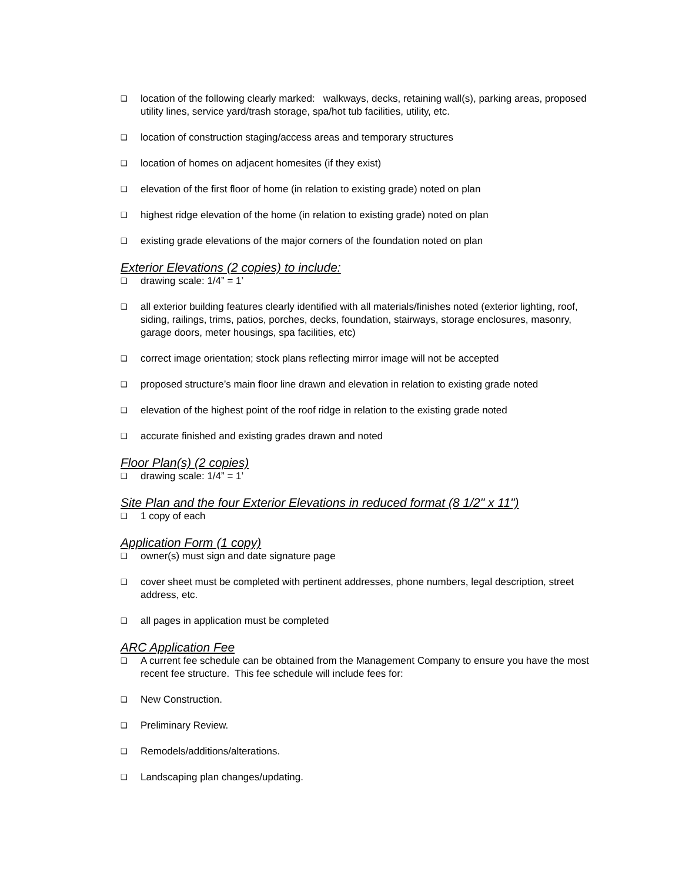❑ location of the following clearly marked: walkways, decks, retaining wall(s), parking areas, proposed utility lines, service yard/trash storage, spa/hot tub facilities, utility, etc.
❑ location of construction staging/access areas and temporary structures
❑ location of homes on adjacent homesites (if they exist)
❑ elevation of the first floor of home (in relation to existing grade) noted on plan
❑ highest ridge elevation of the home (in relation to existing grade) noted on plan
❑ existing grade elevations of the major corners of the foundation noted on plan
Exterior Elevations (2 copies) to include:
❑ drawing scale: 1/4” = 1’
❑ all exterior building features clearly identified with all materials/finishes noted (exterior lighting, roof, siding, railings, trims, patios, porches, decks, foundation, stairways, storage enclosures, masonry, garage doors, meter housings, spa facilities, etc)
❑ correct image orientation; stock plans reflecting mirror image will not be accepted
❑ proposed structure’s main floor line drawn and elevation in relation to existing grade noted
❑ elevation of the highest point of the roof ridge in relation to the existing grade noted
❑ accurate finished and existing grades drawn and noted
Floor Plan(s) (2 copies)
❑ drawing scale: 1/4” = 1’
Site Plan and the four Exterior Elevations in reduced format (8 1/2" x 11")
❑ 1 copy of each
Application Form (1 copy)
❑ owner(s) must sign and date signature page
❑ cover sheet must be completed with pertinent addresses, phone numbers, legal description, street address, etc.
❑ all pages in application must be completed
ARC Application Fee
❑ A current fee schedule can be obtained from the Management Company to ensure you have the most recent fee structure. This fee schedule will include fees for:
❑ New Construction.
❑ Preliminary Review.
❑ Remodels/additions/alterations.
❑ Landscaping plan changes/updating.